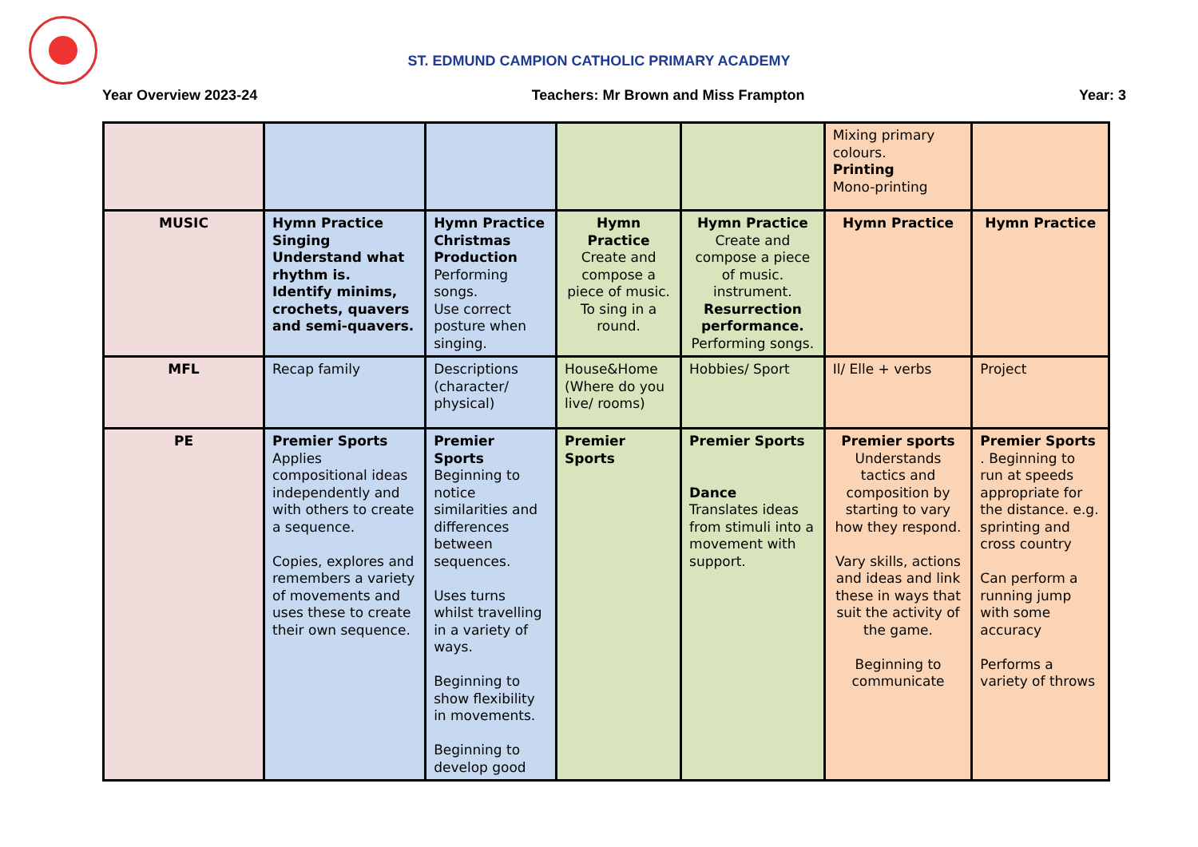ST. EDMUND CAMPION CATHOLIC PRIMARY ACADEMY
Year Overview 2023-24 Teachers: Mr Brown and Miss Frampton Year: 3
| | | | | | Mixing primary colours. Printing Mono-printing | |
| MUSIC | Hymn Practice Singing Understand what rhythm is. Identify minims, crochets, quavers and semi-quavers. | Hymn Practice Christmas Production Performing songs. Use correct posture when singing. | Hymn Practice Create and compose a piece of music. To sing in a round. | Hymn Practice Create and compose a piece of music. instrument. Resurrection performance. Performing songs. | Hymn Practice | Hymn Practice |
| MFL | Recap family | Descriptions (character/ physical) | House&Home (Where do you live/ rooms) | Hobbies/ Sport | Il/ Elle + verbs | Project |
| PE | Premier Sports Applies compositional ideas independently and with others to create a sequence. Copies, explores and remembers a variety of movements and uses these to create their own sequence. | Premier Sports Beginning to notice similarities and differences between sequences. Uses turns whilst travelling in a variety of ways. Beginning to show flexibility in movements. Beginning to develop good | Premier Sports | Premier Sports Dance Translates ideas from stimuli into a movement with support. | Premier sports Understands tactics and composition by starting to vary how they respond. Vary skills, actions and ideas and link these in ways that suit the activity of the game. Beginning to communicate | Premier Sports . Beginning to run at speeds appropriate for the distance. e.g. sprinting and cross country Can perform a running jump with some accuracy Performs a variety of throws |